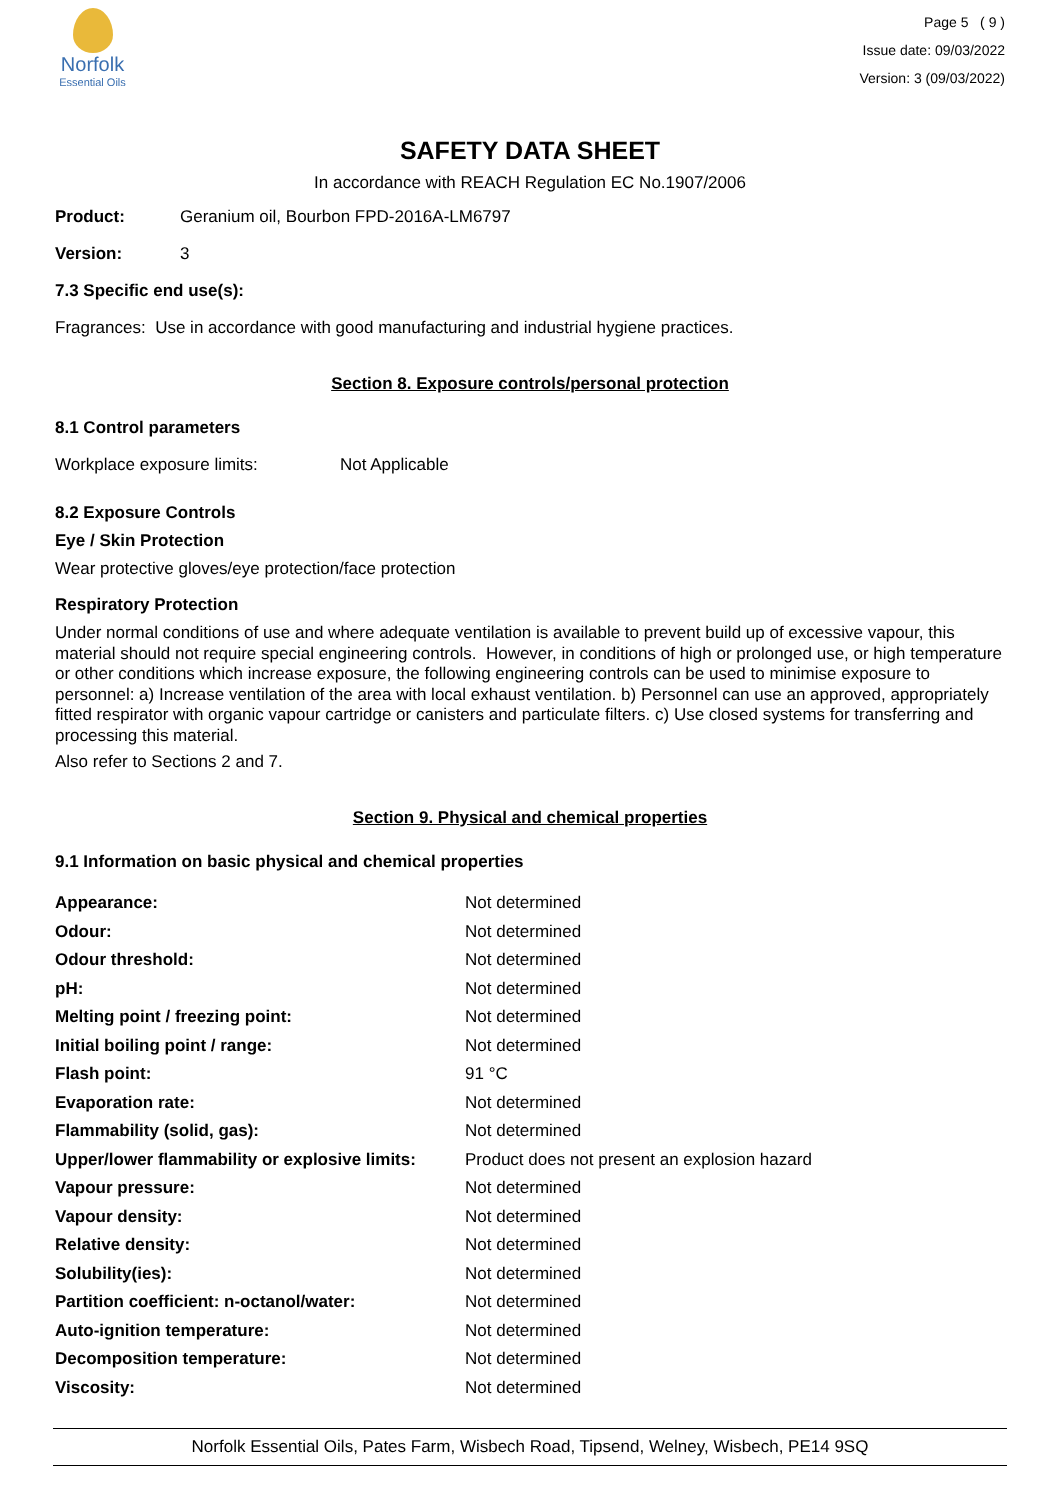Norfolk
Essential Oils
Page 5 ( 9 )
Issue date: 09/03/2022
Version: 3 (09/03/2022)
SAFETY DATA SHEET
In accordance with REACH Regulation EC No.1907/2006
Product: Geranium oil, Bourbon FPD-2016A-LM6797
Version: 3
7.3 Specific end use(s):
Fragrances: Use in accordance with good manufacturing and industrial hygiene practices.
Section 8. Exposure controls/personal protection
8.1 Control parameters
Workplace exposure limits: Not Applicable
8.2 Exposure Controls
Eye / Skin Protection
Wear protective gloves/eye protection/face protection
Respiratory Protection
Under normal conditions of use and where adequate ventilation is available to prevent build up of excessive vapour, this material should not require special engineering controls. However, in conditions of high or prolonged use, or high temperature or other conditions which increase exposure, the following engineering controls can be used to minimise exposure to personnel: a) Increase ventilation of the area with local exhaust ventilation. b) Personnel can use an approved, appropriately fitted respirator with organic vapour cartridge or canisters and particulate filters. c) Use closed systems for transferring and processing this material.
Also refer to Sections 2 and 7.
Section 9. Physical and chemical properties
9.1 Information on basic physical and chemical properties
| Appearance: | Not determined |
| Odour: | Not determined |
| Odour threshold: | Not determined |
| pH: | Not determined |
| Melting point / freezing point: | Not determined |
| Initial boiling point / range: | Not determined |
| Flash point: | 91 °C |
| Evaporation rate: | Not determined |
| Flammability (solid, gas): | Not determined |
| Upper/lower flammability or explosive limits: | Product does not present an explosion hazard |
| Vapour pressure: | Not determined |
| Vapour density: | Not determined |
| Relative density: | Not determined |
| Solubility(ies): | Not determined |
| Partition coefficient: n-octanol/water: | Not determined |
| Auto-ignition temperature: | Not determined |
| Decomposition temperature: | Not determined |
| Viscosity: | Not determined |
Norfolk Essential Oils, Pates Farm, Wisbech Road, Tipsend, Welney, Wisbech, PE14 9SQ